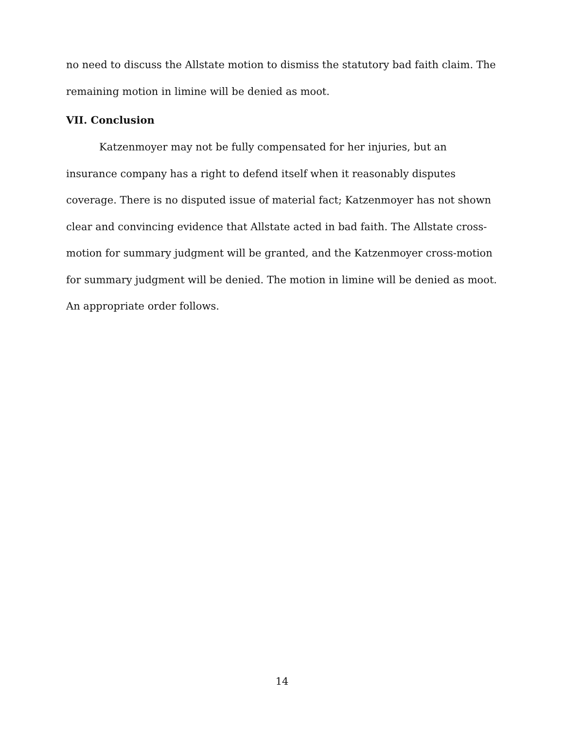no need to discuss the Allstate motion to dismiss the statutory bad faith claim. The remaining motion in limine will be denied as moot.
VII. Conclusion
Katzenmoyer may not be fully compensated for her injuries, but an insurance company has a right to defend itself when it reasonably disputes coverage. There is no disputed issue of material fact; Katzenmoyer has not shown clear and convincing evidence that Allstate acted in bad faith. The Allstate cross-motion for summary judgment will be granted, and the Katzenmoyer cross-motion for summary judgment will be denied. The motion in limine will be denied as moot. An appropriate order follows.
14